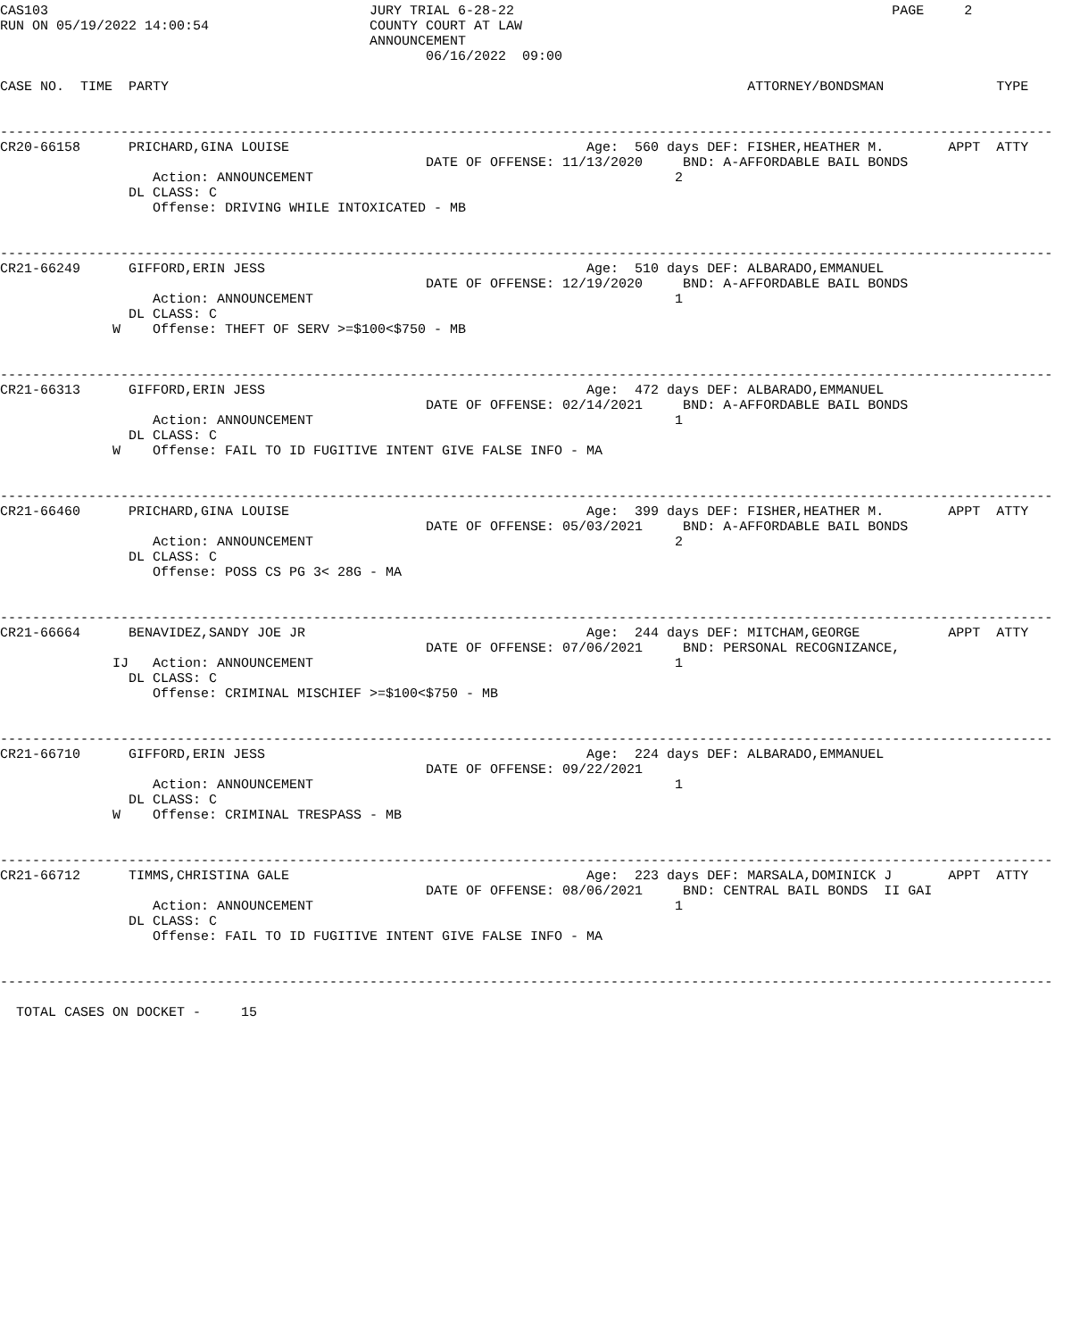CAS103                                        JURY TRIAL 6-28-22                                               PAGE     2
RUN ON 05/19/2022 14:00:54                    COUNTY COURT AT LAW
                                              ANNOUNCEMENT
                                                     06/16/2022  09:00

CASE NO.  TIME  PARTY                                                                        ATTORNEY/BONDSMAN              TYPE


-----------------------------------------------------------------------------------------------------------------------------------
CR20-66158      PRICHARD,GINA LOUISE                                     Age:  560 days DEF: FISHER,HEATHER M.        APPT  ATTY
                                                     DATE OF OFFENSE: 11/13/2020     BND: A-AFFORDABLE BAIL BONDS
                   Action: ANNOUNCEMENT                                             2
                DL CLASS: C
                   Offense: DRIVING WHILE INTOXICATED - MB


-----------------------------------------------------------------------------------------------------------------------------------
CR21-66249      GIFFORD,ERIN JESS                                        Age:  510 days DEF: ALBARADO,EMMANUEL
                                                     DATE OF OFFENSE: 12/19/2020     BND: A-AFFORDABLE BAIL BONDS
                   Action: ANNOUNCEMENT                                             1
                DL CLASS: C
              W    Offense: THEFT OF SERV >=$100<$750 - MB


-----------------------------------------------------------------------------------------------------------------------------------
CR21-66313      GIFFORD,ERIN JESS                                        Age:  472 days DEF: ALBARADO,EMMANUEL
                                                     DATE OF OFFENSE: 02/14/2021     BND: A-AFFORDABLE BAIL BONDS
                   Action: ANNOUNCEMENT                                             1
                DL CLASS: C
              W    Offense: FAIL TO ID FUGITIVE INTENT GIVE FALSE INFO - MA


-----------------------------------------------------------------------------------------------------------------------------------
CR21-66460      PRICHARD,GINA LOUISE                                     Age:  399 days DEF: FISHER,HEATHER M.        APPT  ATTY
                                                     DATE OF OFFENSE: 05/03/2021     BND: A-AFFORDABLE BAIL BONDS
                   Action: ANNOUNCEMENT                                             2
                DL CLASS: C
                   Offense: POSS CS PG 3< 28G - MA


-----------------------------------------------------------------------------------------------------------------------------------
CR21-66664      BENAVIDEZ,SANDY JOE JR                                   Age:  244 days DEF: MITCHAM,GEORGE           APPT  ATTY
                                                     DATE OF OFFENSE: 07/06/2021     BND: PERSONAL RECOGNIZANCE,
              IJ   Action: ANNOUNCEMENT                                             1
                DL CLASS: C
                   Offense: CRIMINAL MISCHIEF >=$100<$750 - MB


-----------------------------------------------------------------------------------------------------------------------------------
CR21-66710      GIFFORD,ERIN JESS                                        Age:  224 days DEF: ALBARADO,EMMANUEL
                                                     DATE OF OFFENSE: 09/22/2021
                   Action: ANNOUNCEMENT                                             1
                DL CLASS: C
              W    Offense: CRIMINAL TRESPASS - MB


-----------------------------------------------------------------------------------------------------------------------------------
CR21-66712      TIMMS,CHRISTINA GALE                                     Age:  223 days DEF: MARSALA,DOMINICK J       APPT  ATTY
                                                     DATE OF OFFENSE: 08/06/2021     BND: CENTRAL BAIL BONDS  II GAI
                   Action: ANNOUNCEMENT                                             1
                DL CLASS: C
                   Offense: FAIL TO ID FUGITIVE INTENT GIVE FALSE INFO - MA


-----------------------------------------------------------------------------------------------------------------------------------

  TOTAL CASES ON DOCKET -     15